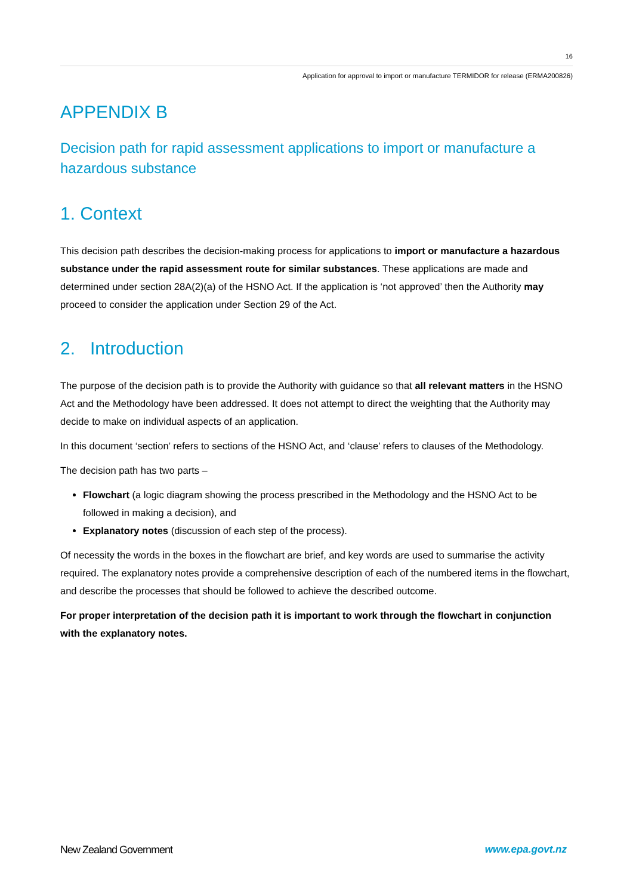16
Application for approval to import or manufacture TERMIDOR for release (ERMA200826)
APPENDIX B
Decision path for rapid assessment applications to import or manufacture a hazardous substance
1. Context
This decision path describes the decision-making process for applications to import or manufacture a hazardous substance under the rapid assessment route for similar substances. These applications are made and determined under section 28A(2)(a) of the HSNO Act. If the application is ‘not approved’ then the Authority may proceed to consider the application under Section 29 of the Act.
2. Introduction
The purpose of the decision path is to provide the Authority with guidance so that all relevant matters in the HSNO Act and the Methodology have been addressed. It does not attempt to direct the weighting that the Authority may decide to make on individual aspects of an application.
In this document ‘section’ refers to sections of the HSNO Act, and ‘clause’ refers to clauses of the Methodology.
The decision path has two parts –
Flowchart (a logic diagram showing the process prescribed in the Methodology and the HSNO Act to be followed in making a decision), and
Explanatory notes (discussion of each step of the process).
Of necessity the words in the boxes in the flowchart are brief, and key words are used to summarise the activity required. The explanatory notes provide a comprehensive description of each of the numbered items in the flowchart, and describe the processes that should be followed to achieve the described outcome.
For proper interpretation of the decision path it is important to work through the flowchart in conjunction with the explanatory notes.
New Zealand Government www.epa.govt.nz